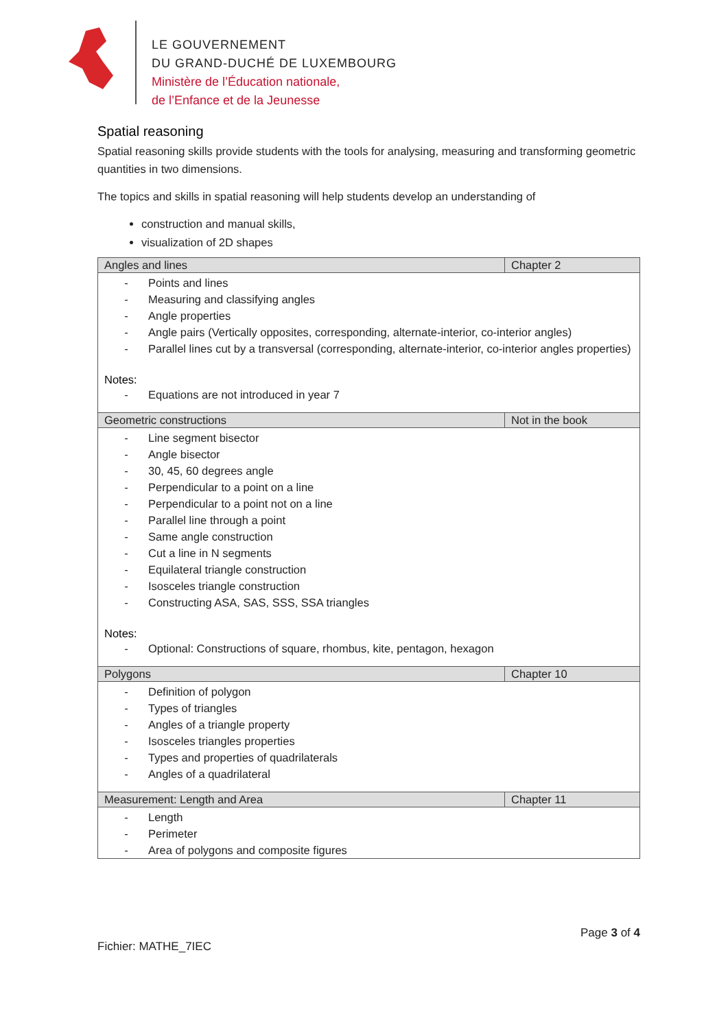LE GOUVERNEMENT
DU GRAND-DUCHÉ DE LUXEMBOURG
Ministère de l’Éducation nationale,
de l’Enfance et de la Jeunesse
Spatial reasoning
Spatial reasoning skills provide students with the tools for analysing, measuring and transforming geometric quantities in two dimensions.
The topics and skills in spatial reasoning will help students develop an understanding of
construction and manual skills,
visualization of 2D shapes
| Angles and lines | Chapter 2 |
| --- | --- |
| - Points and lines - Measuring and classifying angles - Angle properties - Angle pairs (Vertically opposites, corresponding, alternate-interior, co-interior angles) - Parallel lines cut by a transversal (corresponding, alternate-interior, co-interior angles properties) Notes: - Equations are not introduced in year 7 | |
| Geometric constructions | Not in the book |
| - Line segment bisector - Angle bisector - 30, 45, 60 degrees angle - Perpendicular to a point on a line - Perpendicular to a point not on a line - Parallel line through a point - Same angle construction - Cut a line in N segments - Equilateral triangle construction - Isosceles triangle construction - Constructing ASA, SAS, SSS, SSA triangles Notes: - Optional: Constructions of square, rhombus, kite, pentagon, hexagon | |
| Polygons | Chapter 10 |
| - Definition of polygon - Types of triangles - Angles of a triangle property - Isosceles triangles properties - Types and properties of quadrilaterals - Angles of a quadrilateral | |
| Measurement: Length and Area | Chapter 11 |
| - Length - Perimeter - Area of polygons and composite figures | |
Page 3 of 4
Fichier: MATHE_7IEC